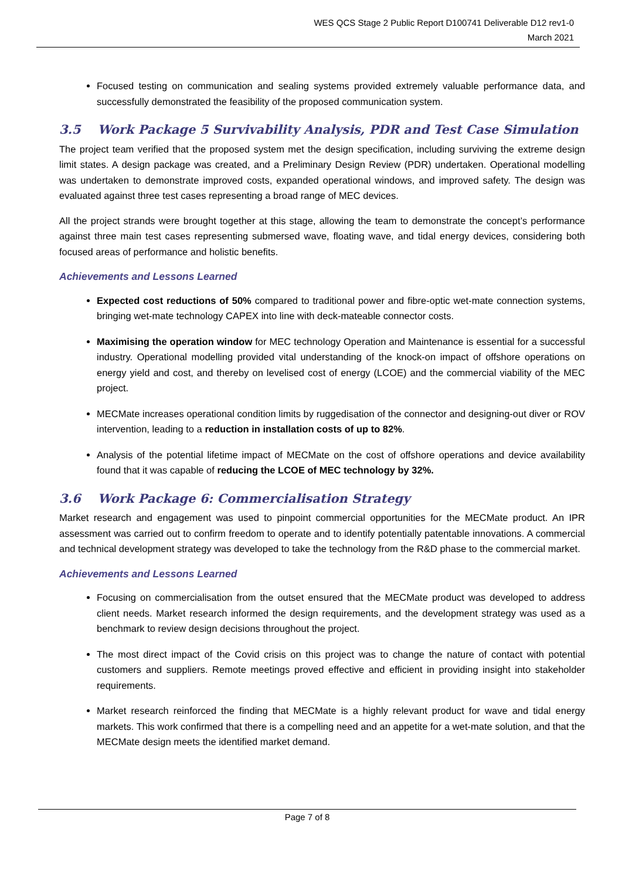WES QCS Stage 2 Public Report D100741 Deliverable D12 rev1-0
March 2021
Focused testing on communication and sealing systems provided extremely valuable performance data, and successfully demonstrated the feasibility of the proposed communication system.
3.5 Work Package 5 Survivability Analysis, PDR and Test Case Simulation
The project team verified that the proposed system met the design specification, including surviving the extreme design limit states. A design package was created, and a Preliminary Design Review (PDR) undertaken. Operational modelling was undertaken to demonstrate improved costs, expanded operational windows, and improved safety. The design was evaluated against three test cases representing a broad range of MEC devices.
All the project strands were brought together at this stage, allowing the team to demonstrate the concept’s performance against three main test cases representing submersed wave, floating wave, and tidal energy devices, considering both focused areas of performance and holistic benefits.
Achievements and Lessons Learned
Expected cost reductions of 50% compared to traditional power and fibre-optic wet-mate connection systems, bringing wet-mate technology CAPEX into line with deck-mateable connector costs.
Maximising the operation window for MEC technology Operation and Maintenance is essential for a successful industry. Operational modelling provided vital understanding of the knock-on impact of offshore operations on energy yield and cost, and thereby on levelised cost of energy (LCOE) and the commercial viability of the MEC project.
MECMate increases operational condition limits by ruggedisation of the connector and designing-out diver or ROV intervention, leading to a reduction in installation costs of up to 82%.
Analysis of the potential lifetime impact of MECMate on the cost of offshore operations and device availability found that it was capable of reducing the LCOE of MEC technology by 32%.
3.6 Work Package 6: Commercialisation Strategy
Market research and engagement was used to pinpoint commercial opportunities for the MECMate product. An IPR assessment was carried out to confirm freedom to operate and to identify potentially patentable innovations. A commercial and technical development strategy was developed to take the technology from the R&D phase to the commercial market.
Achievements and Lessons Learned
Focusing on commercialisation from the outset ensured that the MECMate product was developed to address client needs. Market research informed the design requirements, and the development strategy was used as a benchmark to review design decisions throughout the project.
The most direct impact of the Covid crisis on this project was to change the nature of contact with potential customers and suppliers. Remote meetings proved effective and efficient in providing insight into stakeholder requirements.
Market research reinforced the finding that MECMate is a highly relevant product for wave and tidal energy markets. This work confirmed that there is a compelling need and an appetite for a wet-mate solution, and that the MECMate design meets the identified market demand.
Page 7 of 8